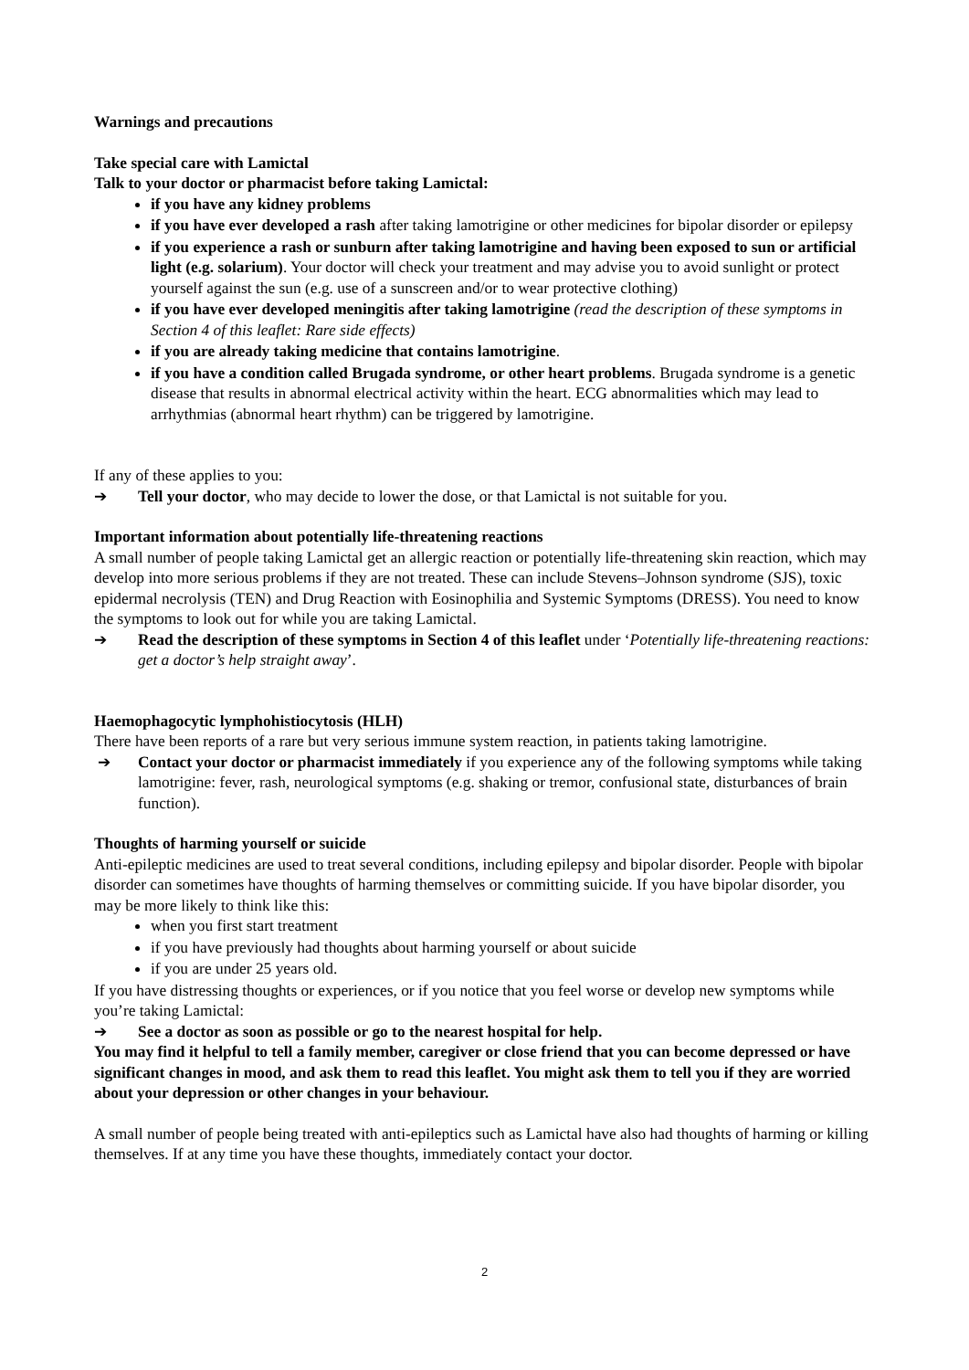Warnings and precautions
Take special care with Lamictal
Talk to your doctor or pharmacist before taking Lamictal:
if you have any kidney problems
if you have ever developed a rash after taking lamotrigine or other medicines for bipolar disorder or epilepsy
if you experience a rash or sunburn after taking lamotrigine and having been exposed to sun or artificial light (e.g. solarium). Your doctor will check your treatment and may advise you to avoid sunlight or protect yourself against the sun (e.g. use of a sunscreen and/or to wear protective clothing)
if you have ever developed meningitis after taking lamotrigine (read the description of these symptoms in Section 4 of this leaflet: Rare side effects)
if you are already taking medicine that contains lamotrigine.
if you have a condition called Brugada syndrome, or other heart problems. Brugada syndrome is a genetic disease that results in abnormal electrical activity within the heart. ECG abnormalities which may lead to arrhythmias (abnormal heart rhythm) can be triggered by lamotrigine.
If any of these applies to you:
➔ Tell your doctor, who may decide to lower the dose, or that Lamictal is not suitable for you.
Important information about potentially life-threatening reactions
A small number of people taking Lamictal get an allergic reaction or potentially life-threatening skin reaction, which may develop into more serious problems if they are not treated. These can include Stevens–Johnson syndrome (SJS), toxic epidermal necrolysis (TEN) and Drug Reaction with Eosinophilia and Systemic Symptoms (DRESS). You need to know the symptoms to look out for while you are taking Lamictal.
➔ Read the description of these symptoms in Section 4 of this leaflet under ‘Potentially life-threatening reactions: get a doctor’s help straight away’.
Haemophagocytic lymphohistiocytosis (HLH)
There have been reports of a rare but very serious immune system reaction, in patients taking lamotrigine.
➔ Contact your doctor or pharmacist immediately if you experience any of the following symptoms while taking lamotrigine: fever, rash, neurological symptoms (e.g. shaking or tremor, confusional state, disturbances of brain function).
Thoughts of harming yourself or suicide
Anti-epileptic medicines are used to treat several conditions, including epilepsy and bipolar disorder. People with bipolar disorder can sometimes have thoughts of harming themselves or committing suicide. If you have bipolar disorder, you may be more likely to think like this:
when you first start treatment
if you have previously had thoughts about harming yourself or about suicide
if you are under 25 years old.
If you have distressing thoughts or experiences, or if you notice that you feel worse or develop new symptoms while you’re taking Lamictal:
➔ See a doctor as soon as possible or go to the nearest hospital for help.
You may find it helpful to tell a family member, caregiver or close friend that you can become depressed or have significant changes in mood, and ask them to read this leaflet. You might ask them to tell you if they are worried about your depression or other changes in your behaviour.
A small number of people being treated with anti-epileptics such as Lamictal have also had thoughts of harming or killing themselves. If at any time you have these thoughts, immediately contact your doctor.
2